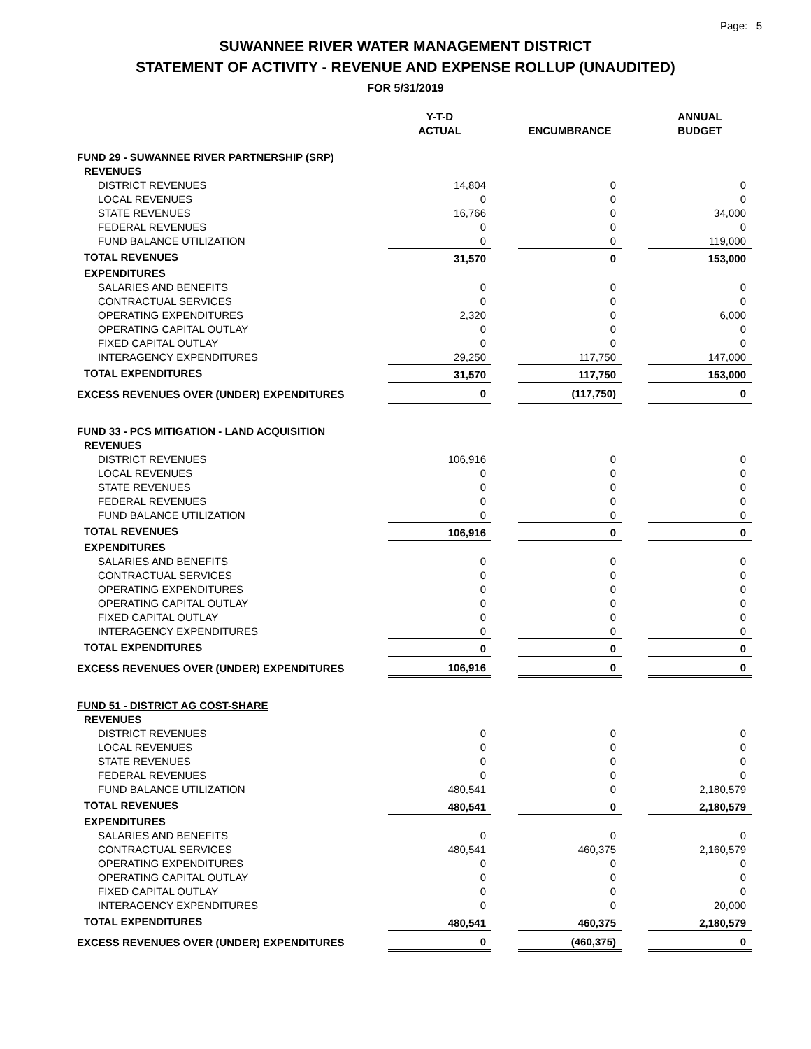Page: 5
SUWANNEE RIVER WATER MANAGEMENT DISTRICT
STATEMENT OF ACTIVITY - REVENUE AND EXPENSE ROLLUP (UNAUDITED)
FOR 5/31/2019
| | Y-T-D ACTUAL | | ENCUMBRANCE | | ANNUAL BUDGET |
| --- | --- | --- | --- | --- | --- |
| FUND 29 - SUWANNEE RIVER PARTNERSHIP (SRP) | | | | | |
| REVENUES | | | | | |
| DISTRICT REVENUES | 14,804 | | 0 | | 0 |
| LOCAL REVENUES | 0 | | 0 | | 0 |
| STATE REVENUES | 16,766 | | 0 | | 34,000 |
| FEDERAL REVENUES | 0 | | 0 | | 0 |
| FUND BALANCE UTILIZATION | 0 | | 0 | | 119,000 |
| TOTAL REVENUES | 31,570 | | 0 | | 153,000 |
| EXPENDITURES | | | | | |
| SALARIES AND BENEFITS | 0 | | 0 | | 0 |
| CONTRACTUAL SERVICES | 0 | | 0 | | 0 |
| OPERATING EXPENDITURES | 2,320 | | 0 | | 6,000 |
| OPERATING CAPITAL OUTLAY | 0 | | 0 | | 0 |
| FIXED CAPITAL OUTLAY | 0 | | 0 | | 0 |
| INTERAGENCY EXPENDITURES | 29,250 | | 117,750 | | 147,000 |
| TOTAL EXPENDITURES | 31,570 | | 117,750 | | 153,000 |
| EXCESS REVENUES OVER (UNDER) EXPENDITURES | 0 | | (117,750) | | 0 |
| FUND 33 - PCS MITIGATION - LAND ACQUISITION | | | | | |
| REVENUES | | | | | |
| DISTRICT REVENUES | 106,916 | | 0 | | 0 |
| LOCAL REVENUES | 0 | | 0 | | 0 |
| STATE REVENUES | 0 | | 0 | | 0 |
| FEDERAL REVENUES | 0 | | 0 | | 0 |
| FUND BALANCE UTILIZATION | 0 | | 0 | | 0 |
| TOTAL REVENUES | 106,916 | | 0 | | 0 |
| EXPENDITURES | | | | | |
| SALARIES AND BENEFITS | 0 | | 0 | | 0 |
| CONTRACTUAL SERVICES | 0 | | 0 | | 0 |
| OPERATING EXPENDITURES | 0 | | 0 | | 0 |
| OPERATING CAPITAL OUTLAY | 0 | | 0 | | 0 |
| FIXED CAPITAL OUTLAY | 0 | | 0 | | 0 |
| INTERAGENCY EXPENDITURES | 0 | | 0 | | 0 |
| TOTAL EXPENDITURES | 0 | | 0 | | 0 |
| EXCESS REVENUES OVER (UNDER) EXPENDITURES | 106,916 | | 0 | | 0 |
| FUND 51 - DISTRICT AG COST-SHARE | | | | | |
| REVENUES | | | | | |
| DISTRICT REVENUES | 0 | | 0 | | 0 |
| LOCAL REVENUES | 0 | | 0 | | 0 |
| STATE REVENUES | 0 | | 0 | | 0 |
| FEDERAL REVENUES | 0 | | 0 | | 0 |
| FUND BALANCE UTILIZATION | 480,541 | | 0 | | 2,180,579 |
| TOTAL REVENUES | 480,541 | | 0 | | 2,180,579 |
| EXPENDITURES | | | | | |
| SALARIES AND BENEFITS | 0 | | 0 | | 0 |
| CONTRACTUAL SERVICES | 480,541 | | 460,375 | | 2,160,579 |
| OPERATING EXPENDITURES | 0 | | 0 | | 0 |
| OPERATING CAPITAL OUTLAY | 0 | | 0 | | 0 |
| FIXED CAPITAL OUTLAY | 0 | | 0 | | 0 |
| INTERAGENCY EXPENDITURES | 0 | | 0 | | 20,000 |
| TOTAL EXPENDITURES | 480,541 | | 460,375 | | 2,180,579 |
| EXCESS REVENUES OVER (UNDER) EXPENDITURES | 0 | | (460,375) | | 0 |